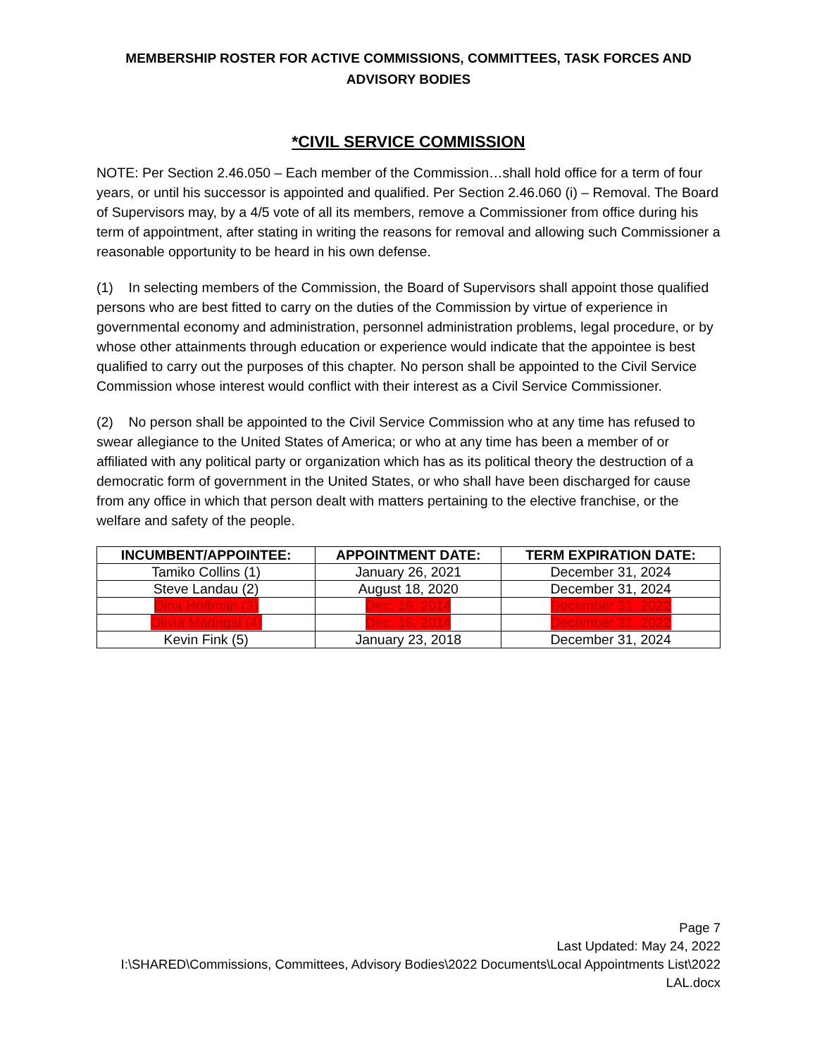MEMBERSHIP ROSTER FOR ACTIVE COMMISSIONS, COMMITTEES, TASK FORCES AND ADVISORY BODIES
*CIVIL SERVICE COMMISSION
NOTE: Per Section 2.46.050 – Each member of the Commission…shall hold office for a term of four years, or until his successor is appointed and qualified. Per Section 2.46.060 (i) – Removal. The Board of Supervisors may, by a 4/5 vote of all its members, remove a Commissioner from office during his term of appointment, after stating in writing the reasons for removal and allowing such Commissioner a reasonable opportunity to be heard in his own defense.
(1) In selecting members of the Commission, the Board of Supervisors shall appoint those qualified persons who are best fitted to carry on the duties of the Commission by virtue of experience in governmental economy and administration, personnel administration problems, legal procedure, or by whose other attainments through education or experience would indicate that the appointee is best qualified to carry out the purposes of this chapter. No person shall be appointed to the Civil Service Commission whose interest would conflict with their interest as a Civil Service Commissioner.
(2) No person shall be appointed to the Civil Service Commission who at any time has refused to swear allegiance to the United States of America; or who at any time has been a member of or affiliated with any political party or organization which has as its political theory the destruction of a democratic form of government in the United States, or who shall have been discharged for cause from any office in which that person dealt with matters pertaining to the elective franchise, or the welfare and safety of the people.
| INCUMBENT/APPOINTEE: | APPOINTMENT DATE: | TERM EXPIRATION DATE: |
| --- | --- | --- |
| Tamiko Collins (1) | January 26, 2021 | December 31, 2024 |
| Steve Landau (2) | August 18, 2020 | December 31, 2024 |
| Dina Hoffman (3) | Dec. 16, 2014 | December 31, 2022 |
| Olivia Madrigal (4) | Dec. 16, 2014 | December 31, 2022 |
| Kevin Fink (5) | January 23, 2018 | December 31, 2024 |
Page 7
Last Updated: May 24, 2022
I:\SHARED\Commissions, Committees, Advisory Bodies\2022 Documents\Local Appointments List\2022 LAL.docx